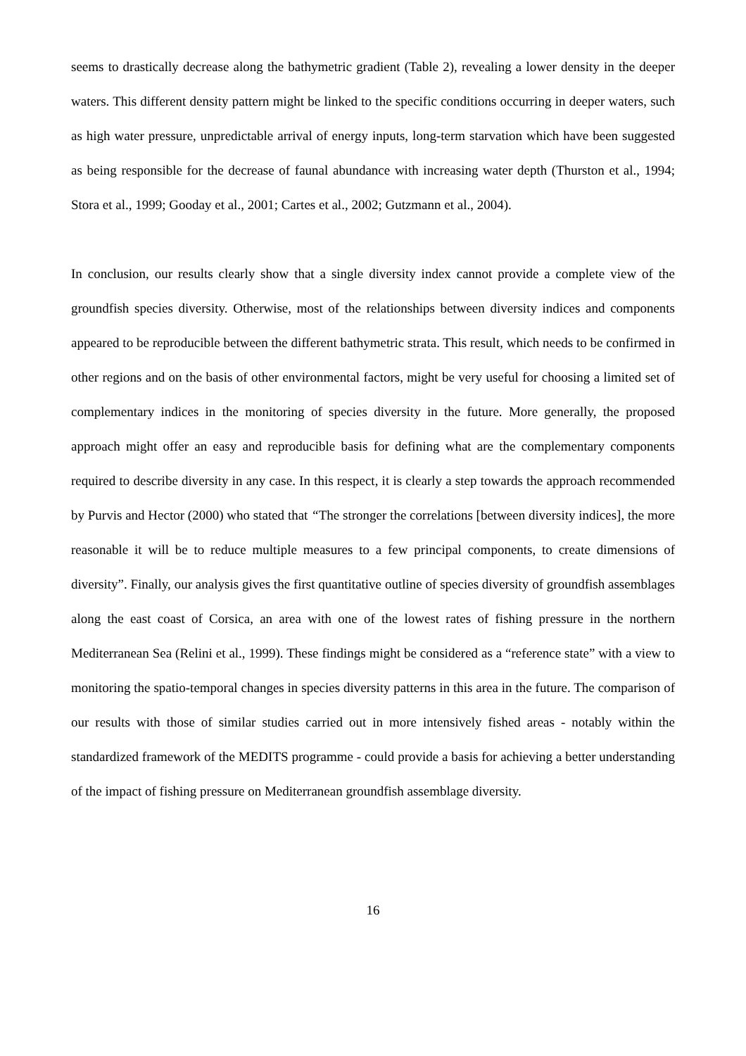seems to drastically decrease along the bathymetric gradient (Table 2), revealing a lower density in the deeper waters. This different density pattern might be linked to the specific conditions occurring in deeper waters, such as high water pressure, unpredictable arrival of energy inputs, long-term starvation which have been suggested as being responsible for the decrease of faunal abundance with increasing water depth (Thurston et al., 1994; Stora et al., 1999; Gooday et al., 2001; Cartes et al., 2002; Gutzmann et al., 2004).
In conclusion, our results clearly show that a single diversity index cannot provide a complete view of the groundfish species diversity. Otherwise, most of the relationships between diversity indices and components appeared to be reproducible between the different bathymetric strata. This result, which needs to be confirmed in other regions and on the basis of other environmental factors, might be very useful for choosing a limited set of complementary indices in the monitoring of species diversity in the future. More generally, the proposed approach might offer an easy and reproducible basis for defining what are the complementary components required to describe diversity in any case. In this respect, it is clearly a step towards the approach recommended by Purvis and Hector (2000) who stated that “The stronger the correlations [between diversity indices], the more reasonable it will be to reduce multiple measures to a few principal components, to create dimensions of diversity”. Finally, our analysis gives the first quantitative outline of species diversity of groundfish assemblages along the east coast of Corsica, an area with one of the lowest rates of fishing pressure in the northern Mediterranean Sea (Relini et al., 1999). These findings might be considered as a “reference state” with a view to monitoring the spatio-temporal changes in species diversity patterns in this area in the future. The comparison of our results with those of similar studies carried out in more intensively fished areas - notably within the standardized framework of the MEDITS programme - could provide a basis for achieving a better understanding of the impact of fishing pressure on Mediterranean groundfish assemblage diversity.
16